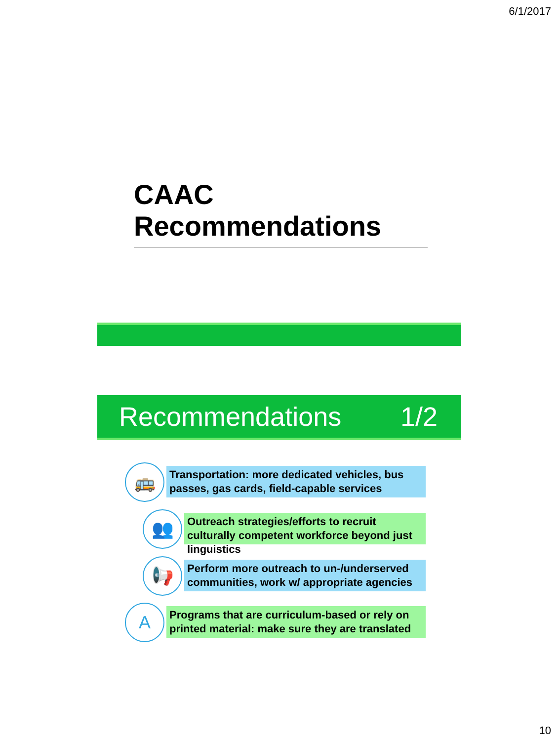6/1/2017
CAAC Recommendations
Recommendations 1/2
Transportation: more dedicated vehicles, bus passes, gas cards, field-capable services
Outreach strategies/efforts to recruit culturally competent workforce beyond just linguistics
Perform more outreach to un-/underserved communities, work w/ appropriate agencies
Programs that are curriculum-based or rely on printed material: make sure they are translated
🚌
👥
📢
A
10